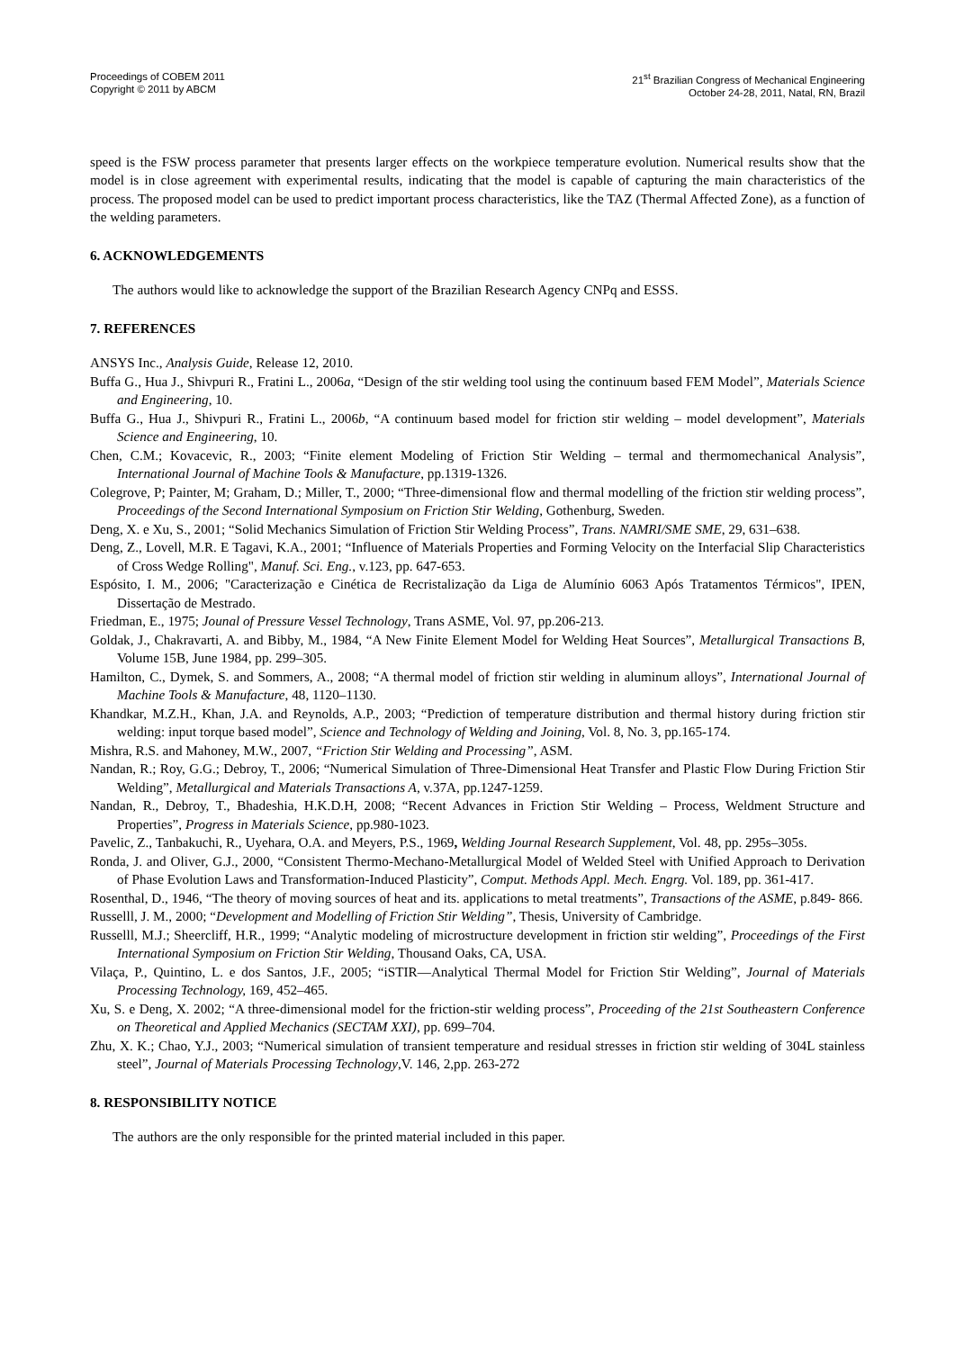Proceedings of COBEM 2011
Copyright © 2011 by ABCM
21<sup>st</sup> Brazilian Congress of Mechanical Engineering
October 24-28, 2011, Natal, RN, Brazil
speed is the FSW process parameter that presents larger effects on the workpiece temperature evolution. Numerical results show that the model is in close agreement with experimental results, indicating that the model is capable of capturing the main characteristics of the process. The proposed model can be used to predict important process characteristics, like the TAZ (Thermal Affected Zone), as a function of the welding parameters.
6. ACKNOWLEDGEMENTS
The authors would like to acknowledge the support of the Brazilian Research Agency CNPq and ESSS.
7. REFERENCES
ANSYS Inc., Analysis Guide, Release 12, 2010.
Buffa G., Hua J., Shivpuri R., Fratini L., 2006a, “Design of the stir welding tool using the continuum based FEM Model”, Materials Science and Engineering, 10.
Buffa G., Hua J., Shivpuri R., Fratini L., 2006b, “A continuum based model for friction stir welding – model development”, Materials Science and Engineering, 10.
Chen, C.M.; Kovacevic, R., 2003; “Finite element Modeling of Friction Stir Welding – termal and thermomechanical Analysis”, International Journal of Machine Tools & Manufacture, pp.1319-1326.
Colegrove, P; Painter, M; Graham, D.; Miller, T., 2000; “Three-dimensional flow and thermal modelling of the friction stir welding process”, Proceedings of the Second International Symposium on Friction Stir Welding, Gothenburg, Sweden.
Deng, X. e Xu, S., 2001; “Solid Mechanics Simulation of Friction Stir Welding Process”, Trans. NAMRI/SME SME, 29, 631–638.
Deng, Z., Lovell, M.R. E Tagavi, K.A., 2001; “Influence of Materials Properties and Forming Velocity on the Interfacial Slip Characteristics of Cross Wedge Rolling", Manuf. Sci. Eng., v.123, pp. 647-653.
Espósito, I. M., 2006; "Caracterização e Cinética de Recristalização da Liga de Alumínio 6063 Após Tratamentos Térmicos", IPEN, Dissertação de Mestrado.
Friedman, E., 1975; Jounal of Pressure Vessel Technology, Trans ASME, Vol. 97, pp.206-213.
Goldak, J., Chakravarti, A. and Bibby, M., 1984, “A New Finite Element Model for Welding Heat Sources”, Metallurgical Transactions B, Volume 15B, June 1984, pp. 299–305.
Hamilton, C., Dymek, S. and Sommers, A., 2008; “A thermal model of friction stir welding in aluminum alloys”, International Journal of Machine Tools & Manufacture, 48, 1120–1130.
Khandkar, M.Z.H., Khan, J.A. and Reynolds, A.P., 2003; “Prediction of temperature distribution and thermal history during friction stir welding: input torque based model”, Science and Technology of Welding and Joining, Vol. 8, No. 3, pp.165-174.
Mishra, R.S. and Mahoney, M.W., 2007, “Friction Stir Welding and Processing”, ASM.
Nandan, R.; Roy, G.G.; Debroy, T., 2006; “Numerical Simulation of Three-Dimensional Heat Transfer and Plastic Flow During Friction Stir Welding”, Metallurgical and Materials Transactions A, v.37A, pp.1247-1259.
Nandan, R., Debroy, T., Bhadeshia, H.K.D.H, 2008; “Recent Advances in Friction Stir Welding – Process, Weldment Structure and Properties”, Progress in Materials Science, pp.980-1023.
Pavelic, Z., Tanbakuchi, R., Uyehara, O.A. and Meyers, P.S., 1969, Welding Journal Research Supplement, Vol. 48, pp. 295s–305s.
Ronda, J. and Oliver, G.J., 2000, “Consistent Thermo-Mechano-Metallurgical Model of Welded Steel with Unified Approach to Derivation of Phase Evolution Laws and Transformation-Induced Plasticity”, Comput. Methods Appl. Mech. Engrg. Vol. 189, pp. 361-417.
Rosenthal, D., 1946, “The theory of moving sources of heat and its. applications to metal treatments”, Transactions of the ASME, p.849- 866.
Russelll, J. M., 2000; “Development and Modelling of Friction Stir Welding”, Thesis, University of Cambridge.
Russelll, M.J.; Sheercliff, H.R., 1999; “Analytic modeling of microstructure development in friction stir welding”, Proceedings of the First International Symposium on Friction Stir Welding, Thousand Oaks, CA, USA.
Vilaça, P., Quintino, L. e dos Santos, J.F., 2005; “iSTIR—Analytical Thermal Model for Friction Stir Welding”, Journal of Materials Processing Technology, 169, 452–465.
Xu, S. e Deng, X. 2002; “A three-dimensional model for the friction-stir welding process”, Proceeding of the 21st Southeastern Conference on Theoretical and Applied Mechanics (SECTAM XXI), pp. 699–704.
Zhu, X. K.; Chao, Y.J., 2003; “Numerical simulation of transient temperature and residual stresses in friction stir welding of 304L stainless steel”, Journal of Materials Processing Technology,V. 146, 2,pp. 263-272
8. RESPONSIBILITY NOTICE
The authors are the only responsible for the printed material included in this paper.